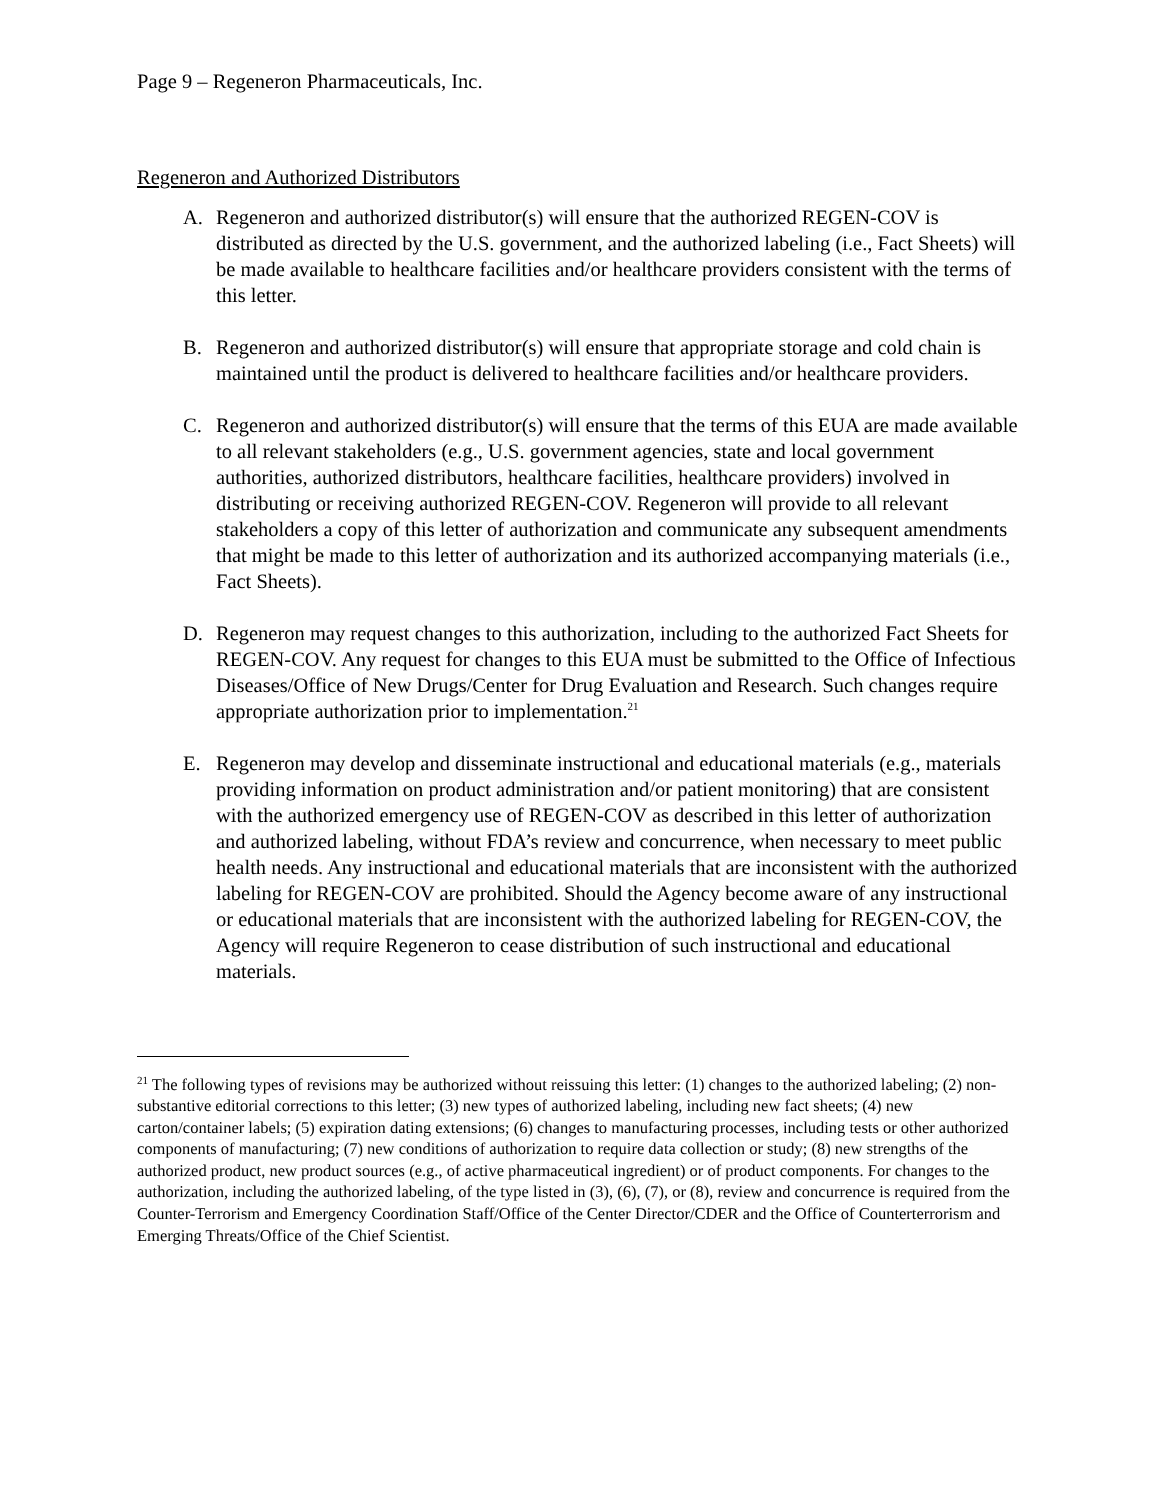Page 9 – Regeneron Pharmaceuticals, Inc.
Regeneron and Authorized Distributors
A. Regeneron and authorized distributor(s) will ensure that the authorized REGEN-COV is distributed as directed by the U.S. government, and the authorized labeling (i.e., Fact Sheets) will be made available to healthcare facilities and/or healthcare providers consistent with the terms of this letter.
B. Regeneron and authorized distributor(s) will ensure that appropriate storage and cold chain is maintained until the product is delivered to healthcare facilities and/or healthcare providers.
C. Regeneron and authorized distributor(s) will ensure that the terms of this EUA are made available to all relevant stakeholders (e.g., U.S. government agencies, state and local government authorities, authorized distributors, healthcare facilities, healthcare providers) involved in distributing or receiving authorized REGEN-COV. Regeneron will provide to all relevant stakeholders a copy of this letter of authorization and communicate any subsequent amendments that might be made to this letter of authorization and its authorized accompanying materials (i.e., Fact Sheets).
D. Regeneron may request changes to this authorization, including to the authorized Fact Sheets for REGEN-COV. Any request for changes to this EUA must be submitted to the Office of Infectious Diseases/Office of New Drugs/Center for Drug Evaluation and Research. Such changes require appropriate authorization prior to implementation.<sup>21</sup>
E. Regeneron may develop and disseminate instructional and educational materials (e.g., materials providing information on product administration and/or patient monitoring) that are consistent with the authorized emergency use of REGEN-COV as described in this letter of authorization and authorized labeling, without FDA’s review and concurrence, when necessary to meet public health needs. Any instructional and educational materials that are inconsistent with the authorized labeling for REGEN-COV are prohibited. Should the Agency become aware of any instructional or educational materials that are inconsistent with the authorized labeling for REGEN-COV, the Agency will require Regeneron to cease distribution of such instructional and educational materials.
<sup>21</sup> The following types of revisions may be authorized without reissuing this letter: (1) changes to the authorized labeling; (2) non-substantive editorial corrections to this letter; (3) new types of authorized labeling, including new fact sheets; (4) new carton/container labels; (5) expiration dating extensions; (6) changes to manufacturing processes, including tests or other authorized components of manufacturing; (7) new conditions of authorization to require data collection or study; (8) new strengths of the authorized product, new product sources (e.g., of active pharmaceutical ingredient) or of product components. For changes to the authorization, including the authorized labeling, of the type listed in (3), (6), (7), or (8), review and concurrence is required from the Counter-Terrorism and Emergency Coordination Staff/Office of the Center Director/CDER and the Office of Counterterrorism and Emerging Threats/Office of the Chief Scientist.